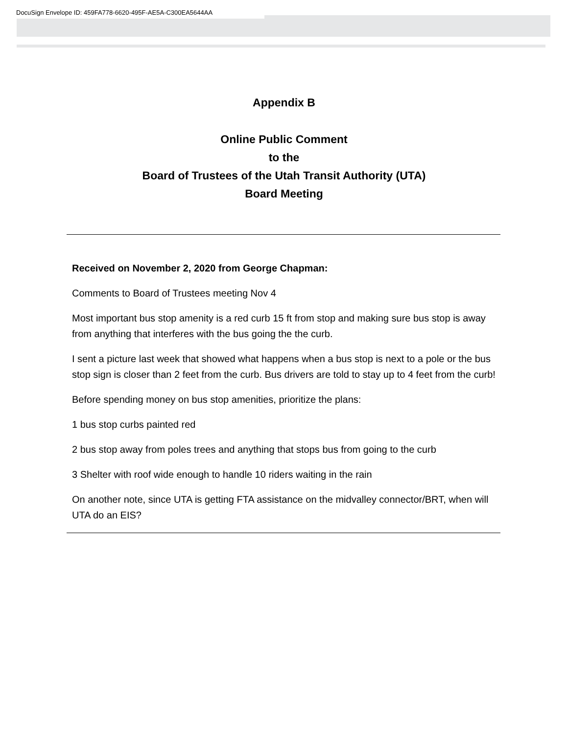DocuSign Envelope ID: 459FA778-6620-495F-AE5A-C300EA5644AA
Appendix B
Online Public Comment
to the
Board of Trustees of the Utah Transit Authority (UTA)
Board Meeting
Received on November 2, 2020 from George Chapman:
Comments to Board of Trustees meeting Nov 4
Most important bus stop amenity is a red curb 15 ft from stop and making sure bus stop is away from anything that interferes with the bus going the the curb.
I sent a picture last week that showed what happens when a bus stop is next to a pole or the bus stop sign is closer than 2 feet from the curb. Bus drivers are told to stay up to 4 feet from the curb!
Before spending money on bus stop amenities, prioritize the plans:
1 bus stop curbs painted red
2 bus stop away from poles trees and anything that stops bus from going to the curb
3 Shelter with roof wide enough to handle 10 riders waiting in the rain
On another note, since UTA is getting FTA assistance on the midvalley connector/BRT, when will UTA do an EIS?